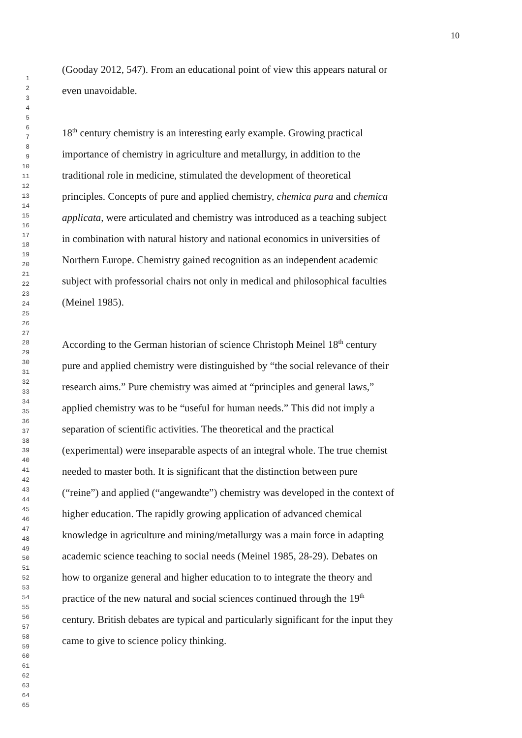10
1
2
3
4
5
6
7
8
9
10
11
12
13
14
15
16
17
18
19
20
21
22
23
24
25
26
27
28
29
30
31
32
33
34
35
36
37
38
39
40
41
42
43
44
45
46
47
48
49
50
51
52
53
54
55
56
57
58
59
60
61
62
63
64
65
(Gooday 2012, 547). From an educational point of view this appears natural or
even unavoidable.
18<sup>th</sup> century chemistry is an interesting early example. Growing practical
importance of chemistry in agriculture and metallurgy, in addition to the
traditional role in medicine, stimulated the development of theoretical
principles. Concepts of pure and applied chemistry, chemica pura and chemica
applicata, were articulated and chemistry was introduced as a teaching subject
in combination with natural history and national economics in universities of
Northern Europe. Chemistry gained recognition as an independent academic
subject with professorial chairs not only in medical and philosophical faculties
(Meinel 1985).
According to the German historian of science Christoph Meinel 18<sup>th</sup> century
pure and applied chemistry were distinguished by “the social relevance of their
research aims.” Pure chemistry was aimed at “principles and general laws,”
applied chemistry was to be “useful for human needs.” This did not imply a
separation of scientific activities. The theoretical and the practical
(experimental) were inseparable aspects of an integral whole. The true chemist
needed to master both. It is significant that the distinction between pure
(“reine”) and applied (“angewandte”) chemistry was developed in the context of
higher education. The rapidly growing application of advanced chemical
knowledge in agriculture and mining/metallurgy was a main force in adapting
academic science teaching to social needs (Meinel 1985, 28-29). Debates on
how to organize general and higher education to to integrate the theory and
practice of the new natural and social sciences continued through the 19<sup>th</sup>
century. British debates are typical and particularly significant for the input they
came to give to science policy thinking.